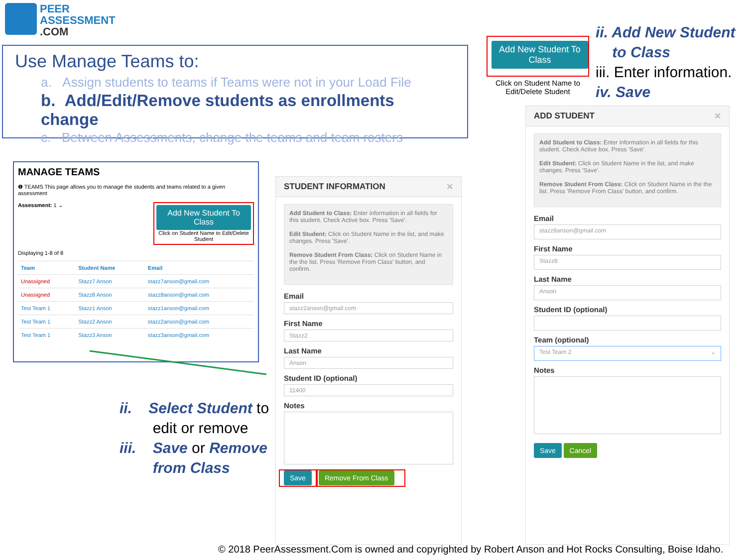PEER
ASSESSMENT
.COM
Use Manage Teams to:
a. Assign students to teams if Teams were not in your Load File
b. Add/Edit/Remove students as enrollments change
c. Between Assessments, change the teams and team rosters
Add New Student To Class
Click on Student Name to Edit/Delete Student
ii. Add New Student
to Class
iii. Enter information.
iv. Save
MANAGE TEAMS
❶ TEAMS This page allows you to manage the students and teams related to a given assessment
Assessment: 1 ⌄ Add New Student To Class
Click on Student Name to Edit/Delete Student
Displaying 1-8 of 8
| Team | Student Name | Email |
| --- | --- | --- |
| Unassigned | Stazz7 Anson | stazz7anson@gmail.com |
| Unassigned | Stazz8 Anson | stazz8anson@gmail.com |
| Test Team 1 | Stazz1 Anson | stazz1anson@gmail.com |
| Test Team 1 | Stazz2 Anson | stazz2anson@gmail.com |
| Test Team 1 | Stazz3 Anson | stazz3anson@gmail.com |
ii. Select Student to
edit or remove
iii. Save or Remove
from Class
STUDENT INFORMATION ✕
Add Student to Class: Enter information in all fields for this student. Check Active box. Press 'Save'.
Edit Student: Click on Student Name in the list, and make changes. Press 'Save'.
Remove Student From Class: Click on Student Name in the the list. Press 'Remove From Class' button, and confirm.
Email
stazz2anson@gmail.com
First Name
Stazz2
Last Name
Anson
Student ID (optional)
11400
Notes
Save Remove From Class
ADD STUDENT ✕
Add Student to Class: Enter information in all fields for this student. Check Active box. Press 'Save'.
Edit Student: Click on Student Name in the list, and make changes. Press 'Save'.
Remove Student From Class: Click on Student Name in the the list. Press 'Remove From Class' button, and confirm.
Email
stazz8anson@gmail.com
First Name
Stazz8
Last Name
Anson
Student ID (optional)
Team (optional)
Test Team 2 ⌄
Notes
Save Cancel
© 2018 PeerAssessment.Com is owned and copyrighted by Robert Anson and Hot Rocks Consulting, Boise Idaho.